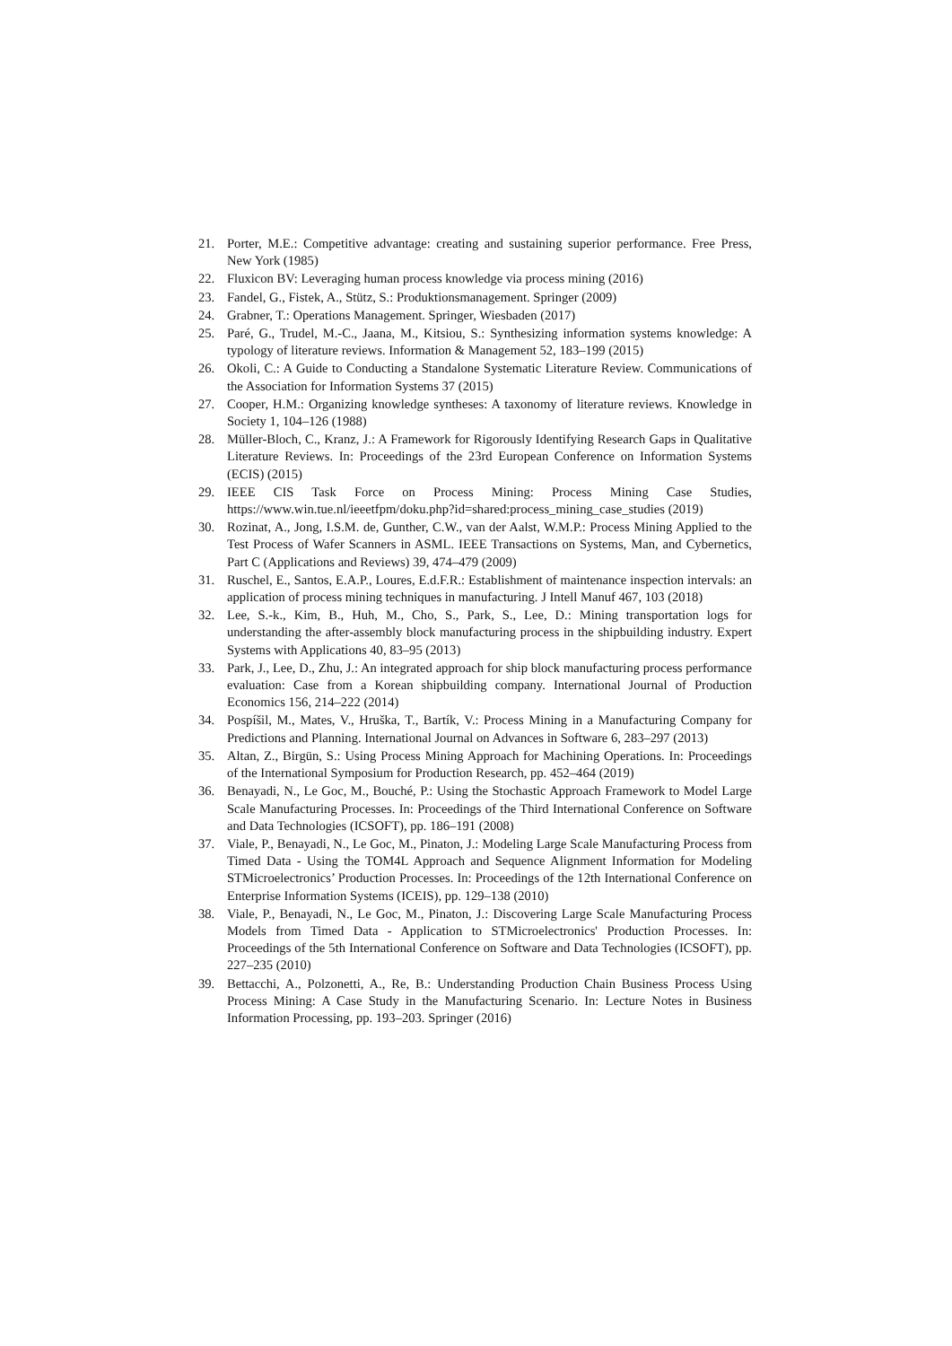21. Porter, M.E.: Competitive advantage: creating and sustaining superior performance. Free Press, New York (1985)
22. Fluxicon BV: Leveraging human process knowledge via process mining (2016)
23. Fandel, G., Fistek, A., Stütz, S.: Produktionsmanagement. Springer (2009)
24. Grabner, T.: Operations Management. Springer, Wiesbaden (2017)
25. Paré, G., Trudel, M.-C., Jaana, M., Kitsiou, S.: Synthesizing information systems knowledge: A typology of literature reviews. Information & Management 52, 183–199 (2015)
26. Okoli, C.: A Guide to Conducting a Standalone Systematic Literature Review. Communications of the Association for Information Systems 37 (2015)
27. Cooper, H.M.: Organizing knowledge syntheses: A taxonomy of literature reviews. Knowledge in Society 1, 104–126 (1988)
28. Müller-Bloch, C., Kranz, J.: A Framework for Rigorously Identifying Research Gaps in Qualitative Literature Reviews. In: Proceedings of the 23rd European Conference on Information Systems (ECIS) (2015)
29. IEEE CIS Task Force on Process Mining: Process Mining Case Studies, https://www.win.tue.nl/ieeetfpm/doku.php?id=shared:process_mining_case_studies (2019)
30. Rozinat, A., Jong, I.S.M. de, Gunther, C.W., van der Aalst, W.M.P.: Process Mining Applied to the Test Process of Wafer Scanners in ASML. IEEE Transactions on Systems, Man, and Cybernetics, Part C (Applications and Reviews) 39, 474–479 (2009)
31. Ruschel, E., Santos, E.A.P., Loures, E.d.F.R.: Establishment of maintenance inspection intervals: an application of process mining techniques in manufacturing. J Intell Manuf 467, 103 (2018)
32. Lee, S.-k., Kim, B., Huh, M., Cho, S., Park, S., Lee, D.: Mining transportation logs for understanding the after-assembly block manufacturing process in the shipbuilding industry. Expert Systems with Applications 40, 83–95 (2013)
33. Park, J., Lee, D., Zhu, J.: An integrated approach for ship block manufacturing process performance evaluation: Case from a Korean shipbuilding company. International Journal of Production Economics 156, 214–222 (2014)
34. Pospíšil, M., Mates, V., Hruška, T., Bartík, V.: Process Mining in a Manufacturing Company for Predictions and Planning. International Journal on Advances in Software 6, 283–297 (2013)
35. Altan, Z., Birgün, S.: Using Process Mining Approach for Machining Operations. In: Proceedings of the International Symposium for Production Research, pp. 452–464 (2019)
36. Benayadi, N., Le Goc, M., Bouché, P.: Using the Stochastic Approach Framework to Model Large Scale Manufacturing Processes. In: Proceedings of the Third International Conference on Software and Data Technologies (ICSOFT), pp. 186–191 (2008)
37. Viale, P., Benayadi, N., Le Goc, M., Pinaton, J.: Modeling Large Scale Manufacturing Process from Timed Data - Using the TOM4L Approach and Sequence Alignment Information for Modeling STMicroelectronics’ Production Processes. In: Proceedings of the 12th International Conference on Enterprise Information Systems (ICEIS), pp. 129–138 (2010)
38. Viale, P., Benayadi, N., Le Goc, M., Pinaton, J.: Discovering Large Scale Manufacturing Process Models from Timed Data - Application to STMicroelectronics' Production Processes. In: Proceedings of the 5th International Conference on Software and Data Technologies (ICSOFT), pp. 227–235 (2010)
39. Bettacchi, A., Polzonetti, A., Re, B.: Understanding Production Chain Business Process Using Process Mining: A Case Study in the Manufacturing Scenario. In: Lecture Notes in Business Information Processing, pp. 193–203. Springer (2016)